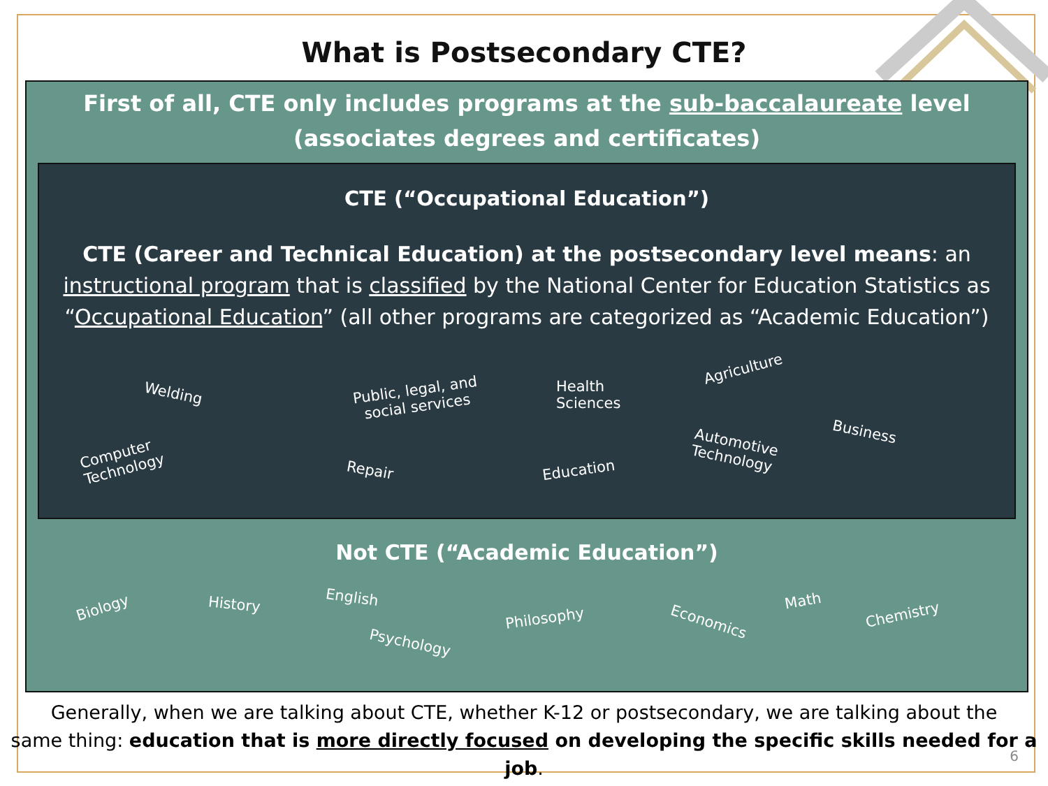What is Postsecondary CTE?
First of all, CTE only includes programs at the sub-baccalaureate level
(associates degrees and certificates)
CTE (“Occupational Education”)
CTE (Career and Technical Education) at the postsecondary level means: an instructional program that is classified by the National Center for Education Statistics as “Occupational Education” (all other programs are categorized as “Academic Education”)
Welding Public, legal, and
social services
Health
Sciences
Agriculture
Computer
Technology Repair Education
Automotive
Technology
Business
Not CTE (“Academic Education”)
Biology History English
Psychology
Philosophy Economics
Math
Chemistry
Generally, when we are talking about CTE, whether K-12 or postsecondary, we are talking about the
same thing: education that is more directly focused on developing the specific skills needed for a job.
6